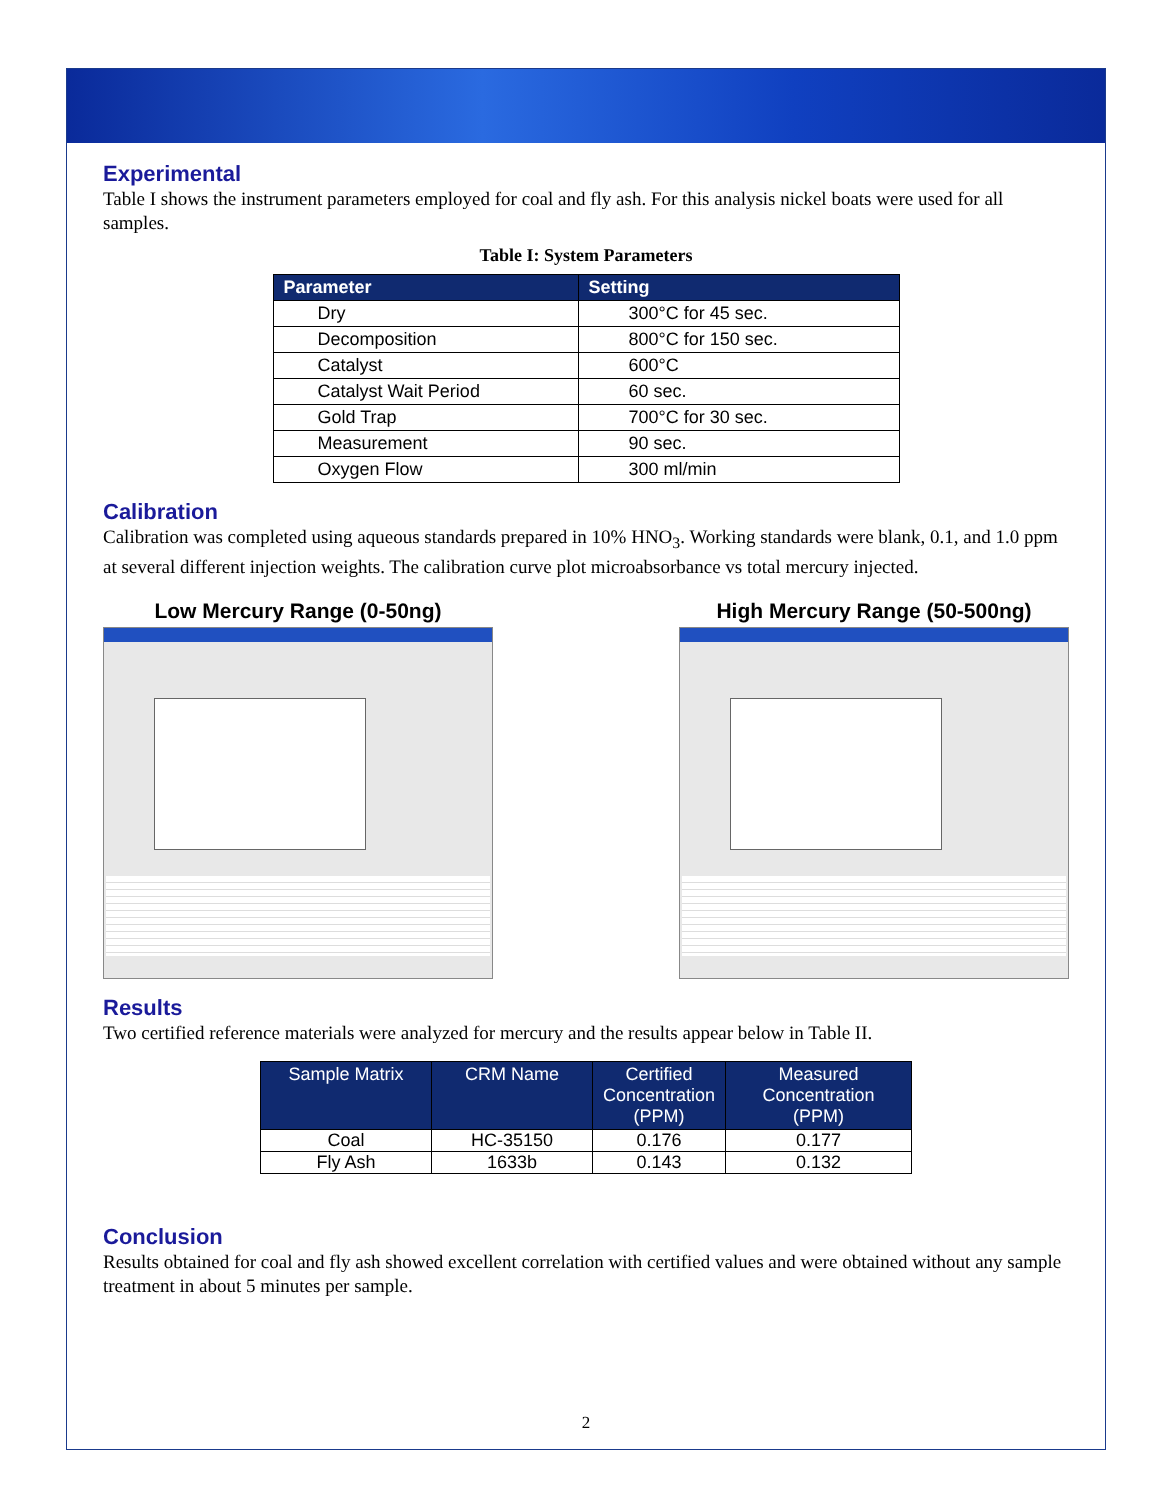Experimental
Table I shows the instrument parameters employed for coal and fly ash. For this analysis nickel boats were used for all samples.
Table I: System Parameters
| Parameter | Setting |
| --- | --- |
| Dry | 300°C for 45 sec. |
| Decomposition | 800°C for 150 sec. |
| Catalyst | 600°C |
| Catalyst Wait Period | 60 sec. |
| Gold Trap | 700°C for 30 sec. |
| Measurement | 90 sec. |
| Oxygen Flow | 300 ml/min |
Calibration
Calibration was completed using aqueous standards prepared in 10% HNO<sub>3</sub>. Working standards were blank, 0.1, and 1.0 ppm at several different injection weights. The calibration curve plot microabsorbance vs total mercury injected.
Low Mercury Range (0-50ng) High Mercury Range (50-500ng)
Results
Two certified reference materials were analyzed for mercury and the results appear below in Table II.
| Sample Matrix | CRM Name | Certified Concentration (PPM) | Measured Concentration (PPM) |
| --- | --- | --- | --- |
| Coal | HC-35150 | 0.176 | 0.177 |
| Fly Ash | 1633b | 0.143 | 0.132 |
Conclusion
Results obtained for coal and fly ash showed excellent correlation with certified values and were obtained without any sample treatment in about 5 minutes per sample.
2